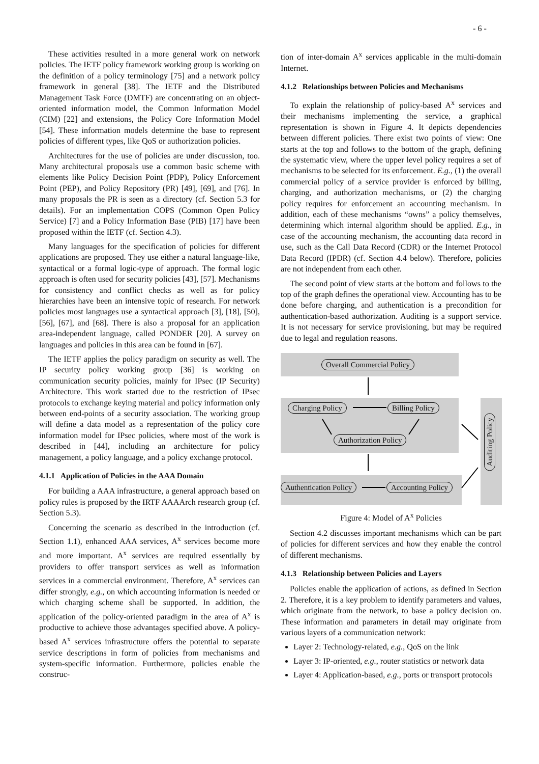- 6 -
These activities resulted in a more general work on network policies. The IETF policy framework working group is working on the definition of a policy terminology [75] and a network policy framework in general [38]. The IETF and the Distributed Management Task Force (DMTF) are concentrating on an object-oriented information model, the Common Information Model (CIM) [22] and extensions, the Policy Core Information Model [54]. These information models determine the base to represent policies of different types, like QoS or authorization policies.
Architectures for the use of policies are under discussion, too. Many architectural proposals use a common basic scheme with elements like Policy Decision Point (PDP), Policy Enforcement Point (PEP), and Policy Repository (PR) [49], [69], and [76]. In many proposals the PR is seen as a directory (cf. Section 5.3 for details). For an implementation COPS (Common Open Policy Service) [7] and a Policy Information Base (PIB) [17] have been proposed within the IETF (cf. Section 4.3).
Many languages for the specification of policies for different applications are proposed. They use either a natural language-like, syntactical or a formal logic-type of approach. The formal logic approach is often used for security policies [43], [57]. Mechanisms for consistency and conflict checks as well as for policy hierarchies have been an intensive topic of research. For network policies most languages use a syntactical approach [3], [18], [50], [56], [67], and [68]. There is also a proposal for an application area-independent language, called PONDER [20]. A survey on languages and policies in this area can be found in [67].
The IETF applies the policy paradigm on security as well. The IP security policy working group [36] is working on communication security policies, mainly for IPsec (IP Security) Architecture. This work started due to the restriction of IPsec protocols to exchange keying material and policy information only between end-points of a security association. The working group will define a data model as a representation of the policy core information model for IPsec policies, where most of the work is described in [44], including an architecture for policy management, a policy language, and a policy exchange protocol.
4.1.1 Application of Policies in the AAA Domain
For building a AAA infrastructure, a general approach based on policy rules is proposed by the IRTF AAAArch research group (cf. Section 5.3).
Concerning the scenario as described in the introduction (cf. Section 1.1), enhanced AAA services, A<sup>x</sup> services become more and more important. A<sup>x</sup> services are required essentially by providers to offer transport services as well as information services in a commercial environment. Therefore, A<sup>x</sup> services can differ strongly, e.g., on which accounting information is needed or which charging scheme shall be supported. In addition, the application of the policy-oriented paradigm in the area of A<sup>x</sup> is productive to achieve those advantages specified above. A policy-based A<sup>x</sup> services infrastructure offers the potential to separate service descriptions in form of policies from mechanisms and system-specific information. Furthermore, policies enable the construc-
tion of inter-domain A<sup>x</sup> services applicable in the multi-domain Internet.
4.1.2 Relationships between Policies and Mechanisms
To explain the relationship of policy-based A<sup>x</sup> services and their mechanisms implementing the service, a graphical representation is shown in Figure 4. It depicts dependencies between different policies. There exist two points of view: One starts at the top and follows to the bottom of the graph, defining the systematic view, where the upper level policy requires a set of mechanisms to be selected for its enforcement. E.g., (1) the overall commercial policy of a service provider is enforced by billing, charging, and authorization mechanisms, or (2) the charging policy requires for enforcement an accounting mechanism. In addition, each of these mechanisms “owns” a policy themselves, determining which internal algorithm should be applied. E.g., in case of the accounting mechanism, the accounting data record in use, such as the Call Data Record (CDR) or the Internet Protocol Data Record (IPDR) (cf. Section 4.4 below). Therefore, policies are not independent from each other.
The second point of view starts at the bottom and follows to the top of the graph defines the operational view. Accounting has to be done before charging, and authentication is a precondition for authentication-based authorization. Auditing is a support service. It is not necessary for service provisioning, but may be required due to legal and regulation reasons.
Overall Commercial Policy
Charging Policy Billing Policy
Authorization Policy
Authentication Policy Accounting Policy
Auditing Policy
Figure 4: Model of A<sup>x</sup> Policies
Section 4.2 discusses important mechanisms which can be part of policies for different services and how they enable the control of different mechanisms.
4.1.3 Relationship between Policies and Layers
Policies enable the application of actions, as defined in Section 2. Therefore, it is a key problem to identify parameters and values, which originate from the network, to base a policy decision on. These information and parameters in detail may originate from various layers of a communication network:
Layer 2: Technology-related, e.g., QoS on the link
Layer 3: IP-oriented, e.g., router statistics or network data
Layer 4: Application-based, e.g., ports or transport protocols